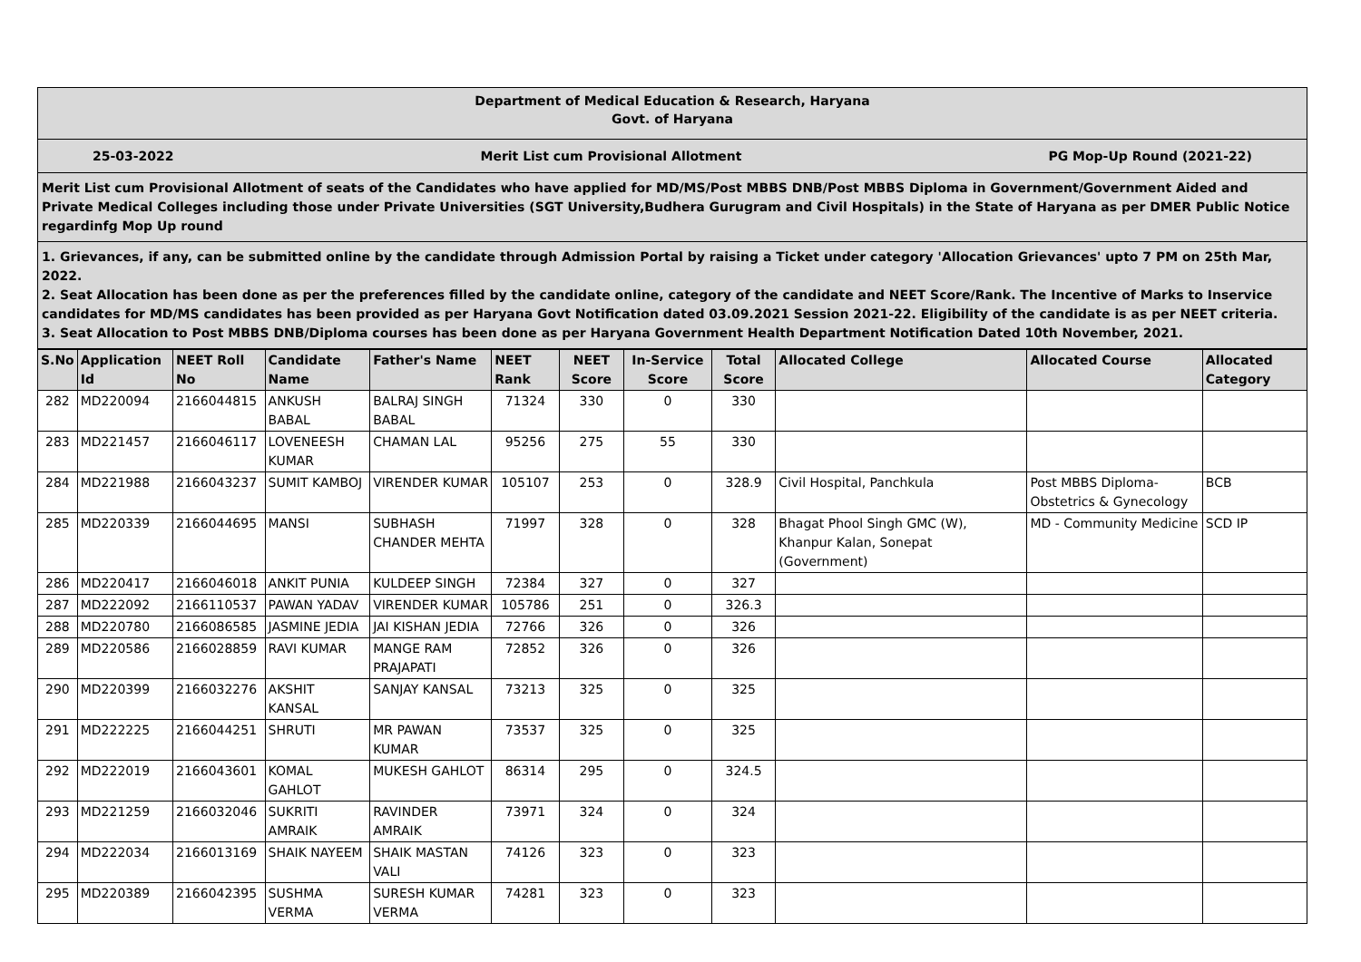Department of Medical Education & Research, Haryana
Govt. of Haryana
25-03-2022 Merit List cum Provisional Allotment PG Mop-Up Round (2021-22)
Merit List cum Provisional Allotment of seats of the Candidates who have applied for MD/MS/Post MBBS DNB/Post MBBS Diploma in Government/Government Aided and Private Medical Colleges including those under Private Universities (SGT University,Budhera Gurugram and Civil Hospitals) in the State of Haryana as per DMER Public Notice regardinfg Mop Up round
1. Grievances, if any, can be submitted online by the candidate through Admission Portal by raising a Ticket under category 'Allocation Grievances' upto 7 PM on 25th Mar, 2022.
2. Seat Allocation has been done as per the preferences filled by the candidate online, category of the candidate and NEET Score/Rank. The Incentive of Marks to Inservice candidates for MD/MS candidates has been provided as per Haryana Govt Notification dated 03.09.2021 Session 2021-22. Eligibility of the candidate is as per NEET criteria.
3. Seat Allocation to Post MBBS DNB/Diploma courses has been done as per Haryana Government Health Department Notification Dated 10th November, 2021.
| S.No | Application Id | NEET Roll No | Candidate Name | Father's Name | NEET Rank | NEET Score | In-Service Score | Total Score | Allocated College | Allocated Course | Allocated Category |
| --- | --- | --- | --- | --- | --- | --- | --- | --- | --- | --- | --- |
| 282 | MD220094 | 2166044815 | ANKUSH BABAL | BALRAJ SINGH BABAL | 71324 | 330 | 0 | 330 | | | |
| 283 | MD221457 | 2166046117 | LOVENEESH KUMAR | CHAMAN LAL | 95256 | 275 | 55 | 330 | | | |
| 284 | MD221988 | 2166043237 | SUMIT KAMBOJ | VIRENDER KUMAR | 105107 | 253 | 0 | 328.9 | Civil Hospital, Panchkula | Post MBBS Diploma-Obstetrics & Gynecology | BCB |
| 285 | MD220339 | 2166044695 | MANSI | SUBHASH CHANDER MEHTA | 71997 | 328 | 0 | 328 | Bhagat Phool Singh GMC (W), Khanpur Kalan, Sonepat (Government) | MD - Community Medicine | SCD IP |
| 286 | MD220417 | 2166046018 | ANKIT PUNIA | KULDEEP SINGH | 72384 | 327 | 0 | 327 | | | |
| 287 | MD222092 | 2166110537 | PAWAN YADAV | VIRENDER KUMAR | 105786 | 251 | 0 | 326.3 | | | |
| 288 | MD220780 | 2166086585 | JASMINE JEDIA | JAI KISHAN JEDIA | 72766 | 326 | 0 | 326 | | | |
| 289 | MD220586 | 2166028859 | RAVI KUMAR | MANGE RAM PRAJAPATI | 72852 | 326 | 0 | 326 | | | |
| 290 | MD220399 | 2166032276 | AKSHIT KANSAL | SANJAY KANSAL | 73213 | 325 | 0 | 325 | | | |
| 291 | MD222225 | 2166044251 | SHRUTI | MR PAWAN KUMAR | 73537 | 325 | 0 | 325 | | | |
| 292 | MD222019 | 2166043601 | KOMAL GAHLOT | MUKESH GAHLOT | 86314 | 295 | 0 | 324.5 | | | |
| 293 | MD221259 | 2166032046 | SUKRITI AMRAIK | RAVINDER AMRAIK | 73971 | 324 | 0 | 324 | | | |
| 294 | MD222034 | 2166013169 | SHAIK NAYEEM | SHAIK MASTAN VALI | 74126 | 323 | 0 | 323 | | | |
| 295 | MD220389 | 2166042395 | SUSHMA VERMA | SURESH KUMAR VERMA | 74281 | 323 | 0 | 323 | | | |